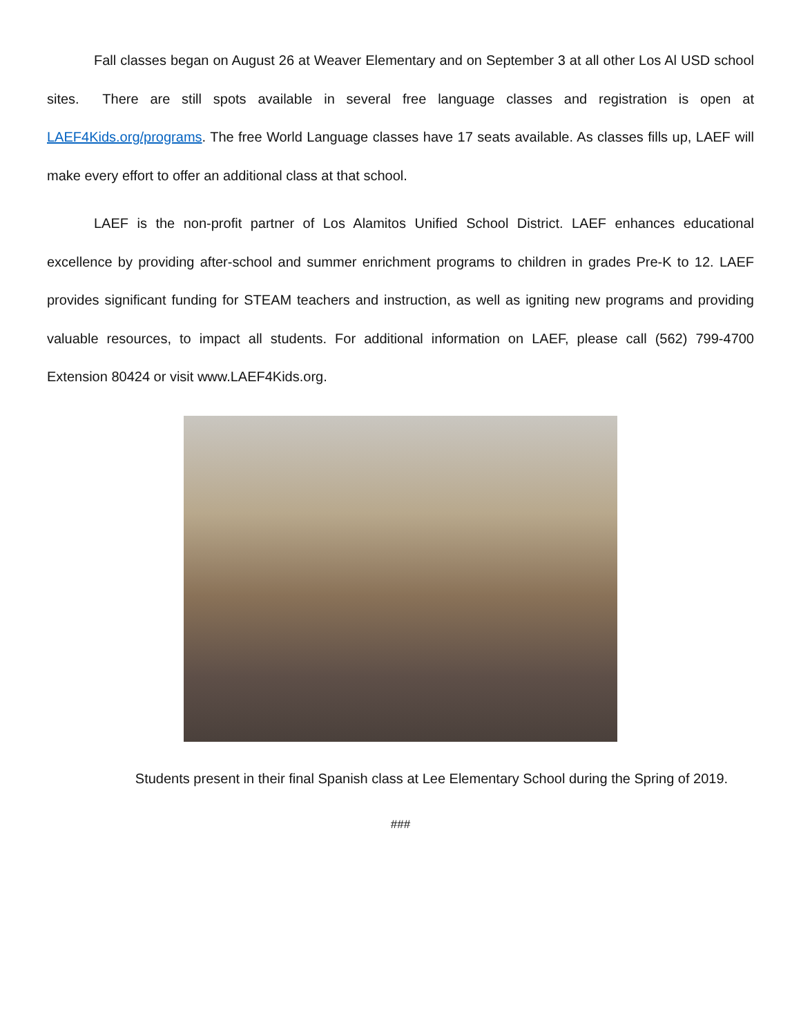Fall classes began on August 26 at Weaver Elementary and on September 3 at all other Los Al USD school sites. There are still spots available in several free language classes and registration is open at LAEF4Kids.org/programs. The free World Language classes have 17 seats available. As classes fills up, LAEF will make every effort to offer an additional class at that school.
LAEF is the non-profit partner of Los Alamitos Unified School District. LAEF enhances educational excellence by providing after-school and summer enrichment programs to children in grades Pre-K to 12. LAEF provides significant funding for STEAM teachers and instruction, as well as igniting new programs and providing valuable resources, to impact all students. For additional information on LAEF, please call (562) 799-4700 Extension 80424 or visit www.LAEF4Kids.org.
Students present in their final Spanish class at Lee Elementary School during the Spring of 2019.
###